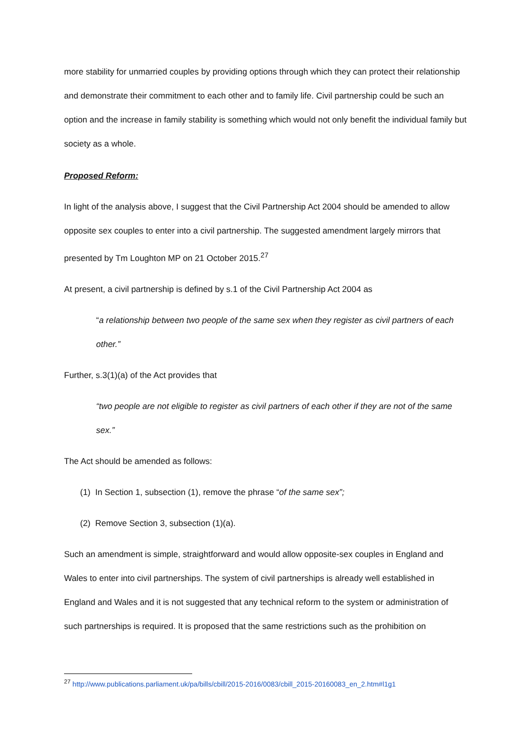more stability for unmarried couples by providing options through which they can protect their relationship and demonstrate their commitment to each other and to family life. Civil partnership could be such an option and the increase in family stability is something which would not only benefit the individual family but society as a whole.
Proposed Reform:
In light of the analysis above, I suggest that the Civil Partnership Act 2004 should be amended to allow opposite sex couples to enter into a civil partnership. The suggested amendment largely mirrors that presented by Tm Loughton MP on 21 October 2015.<sup>27</sup>
At present, a civil partnership is defined by s.1 of the Civil Partnership Act 2004 as
“a relationship between two people of the same sex when they register as civil partners of each other.”
Further, s.3(1)(a) of the Act provides that
“two people are not eligible to register as civil partners of each other if they are not of the same sex.”
The Act should be amended as follows:
(1) In Section 1, subsection (1), remove the phrase “of the same sex”;
(2) Remove Section 3, subsection (1)(a).
Such an amendment is simple, straightforward and would allow opposite-sex couples in England and Wales to enter into civil partnerships. The system of civil partnerships is already well established in England and Wales and it is not suggested that any technical reform to the system or administration of such partnerships is required. It is proposed that the same restrictions such as the prohibition on
<sup>27</sup> http://www.publications.parliament.uk/pa/bills/cbill/2015-2016/0083/cbill_2015-20160083_en_2.htm#l1g1